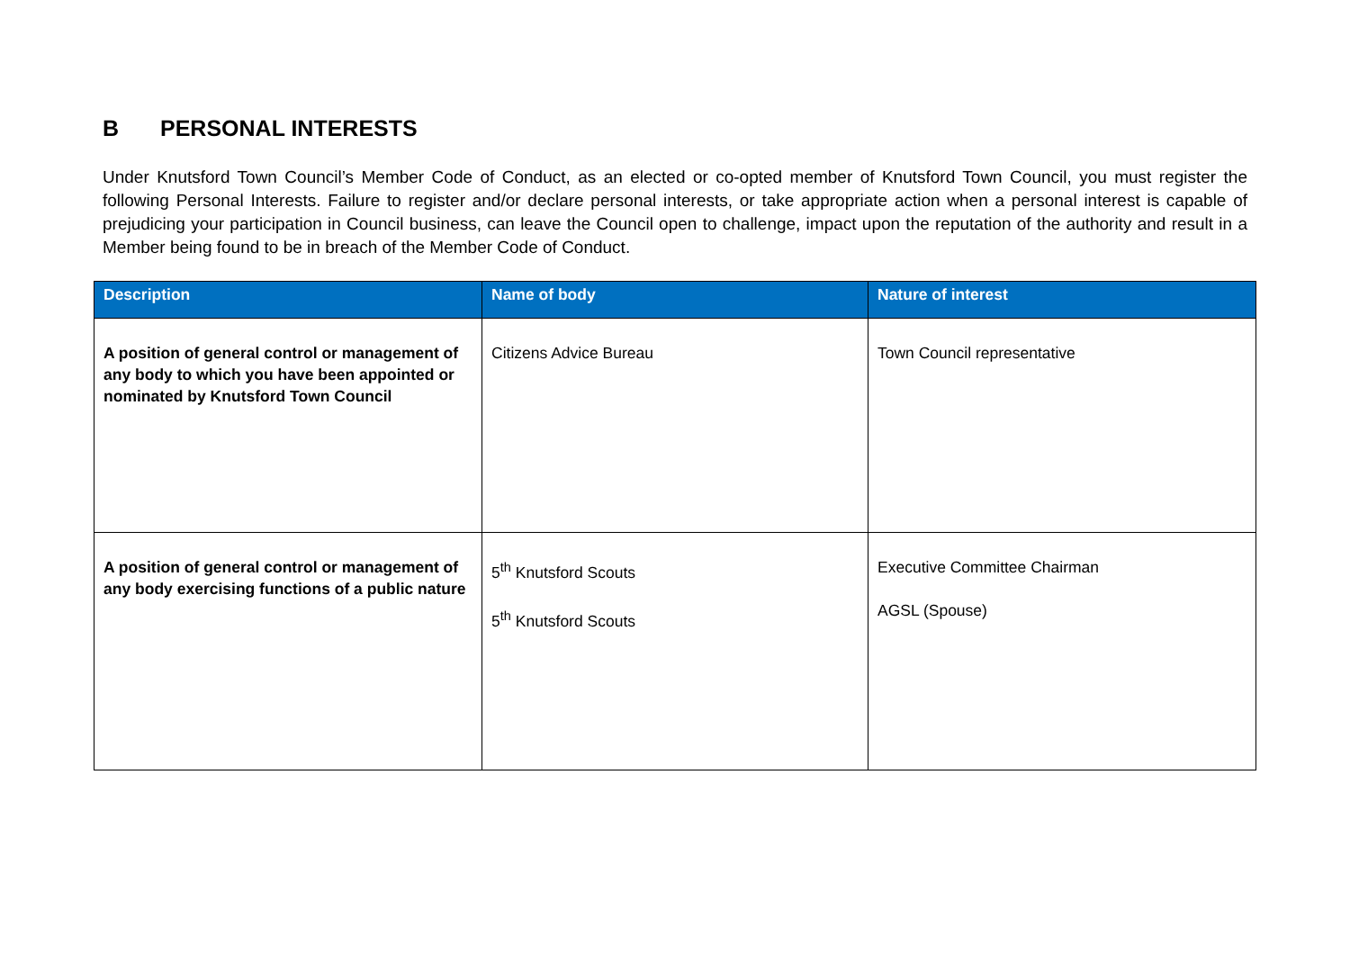B PERSONAL INTERESTS
Under Knutsford Town Council’s Member Code of Conduct, as an elected or co-opted member of Knutsford Town Council, you must register the following Personal Interests. Failure to register and/or declare personal interests, or take appropriate action when a personal interest is capable of prejudicing your participation in Council business, can leave the Council open to challenge, impact upon the reputation of the authority and result in a Member being found to be in breach of the Member Code of Conduct.
| Description | Name of body | Nature of interest |
| --- | --- | --- |
| A position of general control or management of any body to which you have been appointed or nominated by Knutsford Town Council | Citizens Advice Bureau | Town Council representative |
| A position of general control or management of any body exercising functions of a public nature | 5<sup>th</sup> Knutsford Scouts 5<sup>th</sup> Knutsford Scouts | Executive Committee Chairman AGSL (Spouse) |